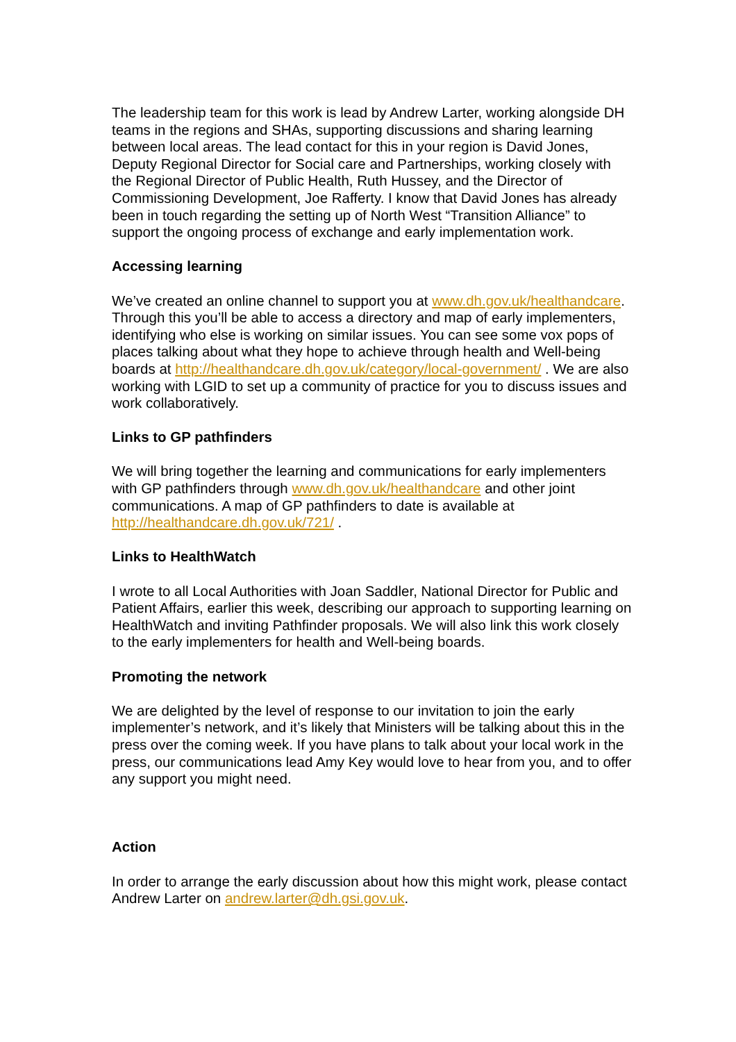The leadership team for this work is lead by Andrew Larter, working alongside DH teams in the regions and SHAs, supporting discussions and sharing learning between local areas. The lead contact for this in your region is David Jones, Deputy Regional Director for Social care and Partnerships, working closely with the Regional Director of Public Health, Ruth Hussey, and the Director of Commissioning Development, Joe Rafferty. I know that David Jones has already been in touch regarding the setting up of North West “Transition Alliance” to support the ongoing process of exchange and early implementation work.
Accessing learning
We’ve created an online channel to support you at www.dh.gov.uk/healthandcare. Through this you’ll be able to access a directory and map of early implementers, identifying who else is working on similar issues. You can see some vox pops of places talking about what they hope to achieve through health and Well-being boards at http://healthandcare.dh.gov.uk/category/local-government/ . We are also working with LGID to set up a community of practice for you to discuss issues and work collaboratively.
Links to GP pathfinders
We will bring together the learning and communications for early implementers with GP pathfinders through www.dh.gov.uk/healthandcare and other joint communications. A map of GP pathfinders to date is available at http://healthandcare.dh.gov.uk/721/ .
Links to HealthWatch
I wrote to all Local Authorities with Joan Saddler, National Director for Public and Patient Affairs, earlier this week, describing our approach to supporting learning on HealthWatch and inviting Pathfinder proposals. We will also link this work closely to the early implementers for health and Well-being boards.
Promoting the network
We are delighted by the level of response to our invitation to join the early implementer’s network, and it’s likely that Ministers will be talking about this in the press over the coming week. If you have plans to talk about your local work in the press, our communications lead Amy Key would love to hear from you, and to offer any support you might need.
Action
In order to arrange the early discussion about how this might work, please contact Andrew Larter on andrew.larter@dh.gsi.gov.uk.